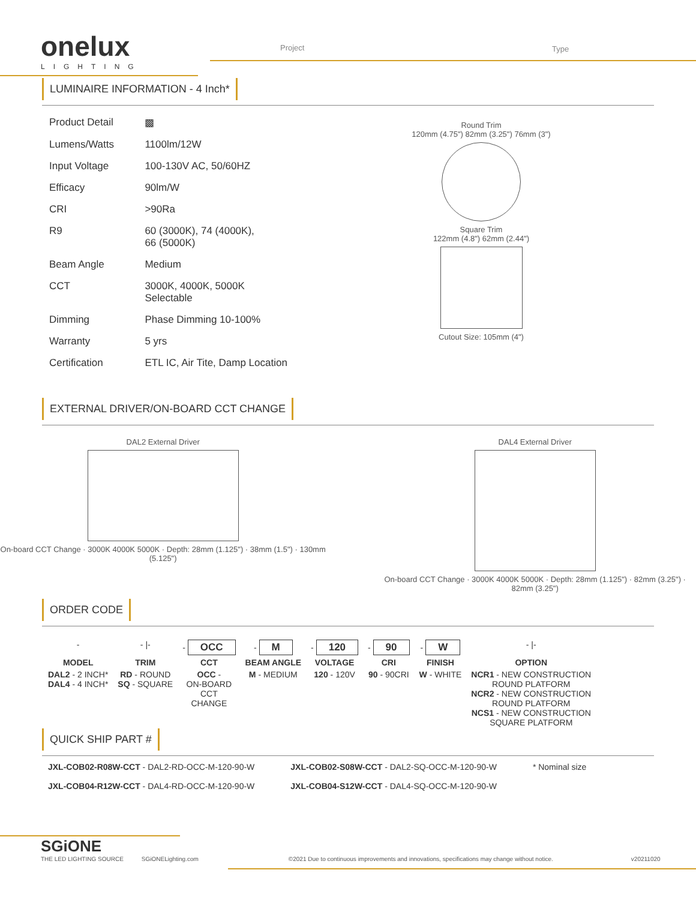onelux
LIGHTING
Project Type
LUMINAIRE INFORMATION - 4 Inch*
| Product Detail | ▩ |
| Lumens/Watts | 1100lm/12W |
| Input Voltage | 100-130V AC, 50/60HZ |
| Efficacy | 90lm/W |
| CRI | >90Ra |
| R9 | 60 (3000K), 74 (4000K), 66 (5000K) |
| Beam Angle | Medium |
| CCT | 3000K, 4000K, 5000K Selectable |
| Dimming | Phase Dimming 10-100% |
| Warranty | 5 yrs |
| Certification | ETL IC, Air Tite, Damp Location |
Round Trim
120mm (4.75") 82mm (3.25") 76mm (3")
Square Trim
122mm (4.8") 62mm (2.44")
Cutout Size: 105mm (4")
EXTERNAL DRIVER/ON-BOARD CCT CHANGE
DAL2 External Driver
On-board CCT Change · 3000K 4000K 5000K · Depth: 28mm (1.125") · 38mm (1.5") · 130mm (5.125")
DAL4 External Driver
On-board CCT Change · 3000K 4000K 5000K · Depth: 28mm (1.125") · 82mm (3.25") · 82mm (3.25")
ORDER CODE
| - | - /- | - OCC | - M | - 120 | - 90 | - W | - /- |
| MODEL | TRIM | CCT | BEAM ANGLE | VOLTAGE | CRI | FINISH | OPTION |
| DAL2 - 2 INCH* DAL4 - 4 INCH* | RD - ROUND SQ - SQUARE | OCC - ON-BOARD CCT CHANGE | M - MEDIUM | 120 - 120V | 90 - 90CRI | W - WHITE | NCR1 - NEW CONSTRUCTION ROUND PLATFORM NCR2 - NEW CONSTRUCTION ROUND PLATFORM NCS1 - NEW CONSTRUCTION SQUARE PLATFORM |
QUICK SHIP PART #
JXL-COB02-R08W-CCT - DAL2-RD-OCC-M-120-90-W
JXL-COB04-R12W-CCT - DAL4-RD-OCC-M-120-90-W
JXL-COB02-S08W-CCT - DAL2-SQ-OCC-M-120-90-W
JXL-COB04-S12W-CCT - DAL4-SQ-OCC-M-120-90-W
* Nominal size
SGiONE
THE LED LIGHTING SOURCE
SGiONELighting.com
©2021 Due to continuous improvements and innovations, specifications may change without notice.
v20211020